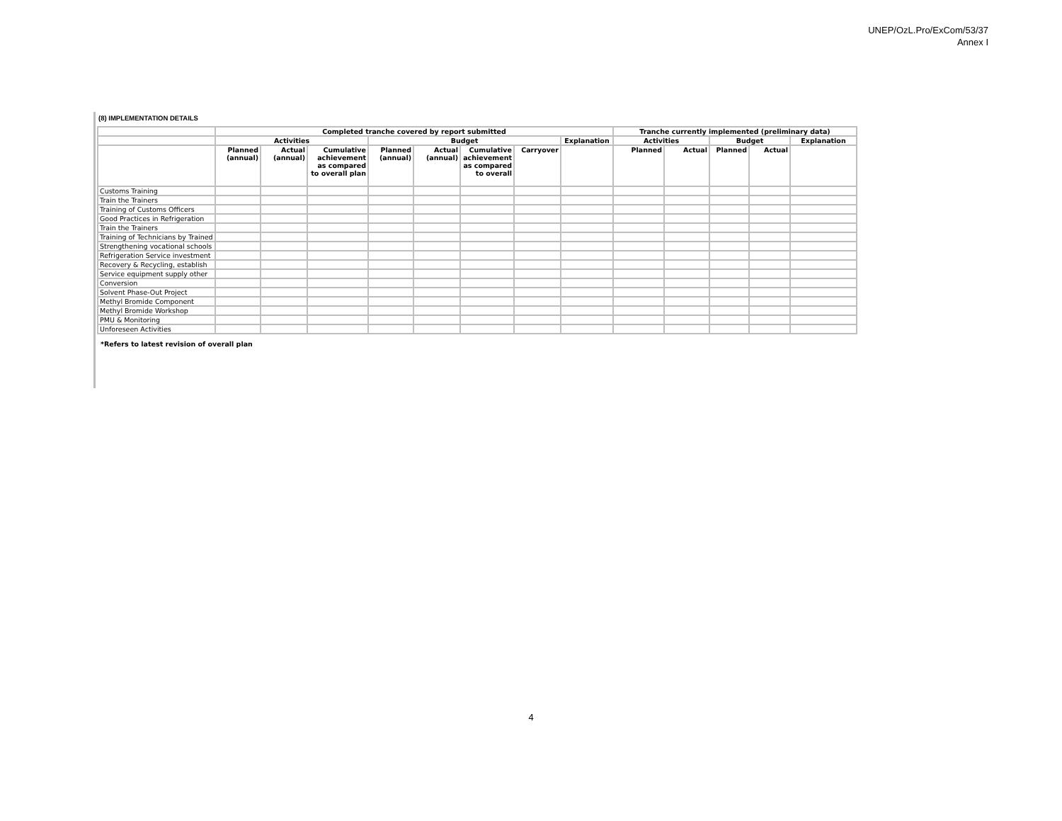UNEP/OzL.Pro/ExCom/53/37
Annex I
(8) IMPLEMENTATION DETAILS
| | Completed tranche covered by report submitted | | | | | | | | Tranche currently implemented (preliminary data) | | | | |
| --- | --- | --- | --- | --- | --- | --- | --- | --- | --- | --- | --- | --- | --- |
| | Activities | | | Budget | | | | Explanation | Activities | | Budget | | Explanation |
| | Planned (annual) | Actual (annual) | Cumulative achievement as compared to overall plan | Planned (annual) | Actual (annual) | Cumulative achievement as compared to overall | Carryover | | Planned | Actual | Planned | Actual | |
| Customs Training | | | | | | | | | | | | | |
| Train the Trainers | | | | | | | | | | | | | |
| Training of Customs Officers | | | | | | | | | | | | | |
| Good Practices in Refrigeration | | | | | | | | | | | | | |
| Train the Trainers | | | | | | | | | | | | | |
| Training of Technicians by Trained | | | | | | | | | | | | | |
| Strengthening vocational schools | | | | | | | | | | | | | |
| Refrigeration Service investment | | | | | | | | | | | | | |
| Recovery & Recycling, establish | | | | | | | | | | | | | |
| Service equipment supply other | | | | | | | | | | | | | |
| Conversion | | | | | | | | | | | | | |
| Solvent Phase-Out Project | | | | | | | | | | | | | |
| Methyl Bromide Component | | | | | | | | | | | | | |
| Methyl Bromide Workshop | | | | | | | | | | | | | |
| PMU & Monitoring | | | | | | | | | | | | | |
| Unforeseen Activities | | | | | | | | | | | | | |
*Refers to latest revision of overall plan
4